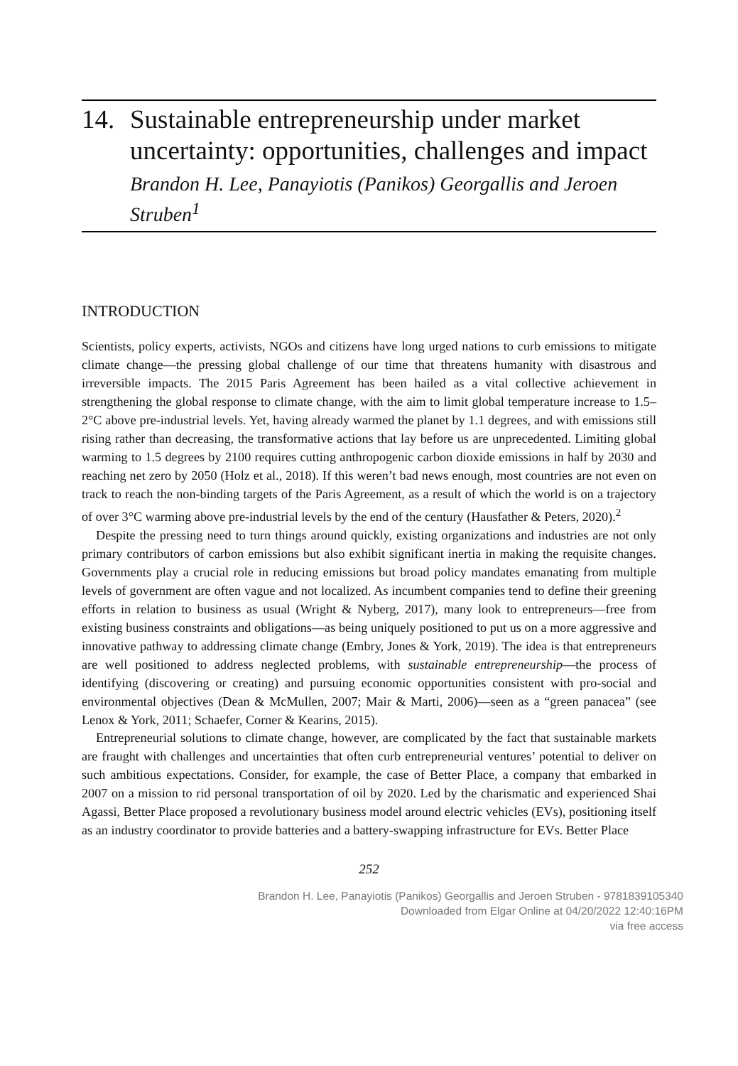14. Sustainable entrepreneurship under market uncertainty: opportunities, challenges and impact
Brandon H. Lee, Panayiotis (Panikos) Georgallis and Jeroen Struben<sup>1</sup>
INTRODUCTION
Scientists, policy experts, activists, NGOs and citizens have long urged nations to curb emissions to mitigate climate change—the pressing global challenge of our time that threatens humanity with disastrous and irreversible impacts. The 2015 Paris Agreement has been hailed as a vital collective achievement in strengthening the global response to climate change, with the aim to limit global temperature increase to 1.5–2°C above pre-industrial levels. Yet, having already warmed the planet by 1.1 degrees, and with emissions still rising rather than decreasing, the transformative actions that lay before us are unprecedented. Limiting global warming to 1.5 degrees by 2100 requires cutting anthropogenic carbon dioxide emissions in half by 2030 and reaching net zero by 2050 (Holz et al., 2018). If this weren’t bad news enough, most countries are not even on track to reach the non-binding targets of the Paris Agreement, as a result of which the world is on a trajectory of over 3°C warming above pre-industrial levels by the end of the century (Hausfather & Peters, 2020).<sup>2</sup>
Despite the pressing need to turn things around quickly, existing organizations and industries are not only primary contributors of carbon emissions but also exhibit significant inertia in making the requisite changes. Governments play a crucial role in reducing emissions but broad policy mandates emanating from multiple levels of government are often vague and not localized. As incumbent companies tend to define their greening efforts in relation to business as usual (Wright & Nyberg, 2017), many look to entrepreneurs—free from existing business constraints and obligations—as being uniquely positioned to put us on a more aggressive and innovative pathway to addressing climate change (Embry, Jones & York, 2019). The idea is that entrepreneurs are well positioned to address neglected problems, with sustainable entrepreneurship—the process of identifying (discovering or creating) and pursuing economic opportunities consistent with pro-social and environmental objectives (Dean & McMullen, 2007; Mair & Marti, 2006)—seen as a “green panacea” (see Lenox & York, 2011; Schaefer, Corner & Kearins, 2015).
Entrepreneurial solutions to climate change, however, are complicated by the fact that sustainable markets are fraught with challenges and uncertainties that often curb entrepreneurial ventures’ potential to deliver on such ambitious expectations. Consider, for example, the case of Better Place, a company that embarked in 2007 on a mission to rid personal transportation of oil by 2020. Led by the charismatic and experienced Shai Agassi, Better Place proposed a revolutionary business model around electric vehicles (EVs), positioning itself as an industry coordinator to provide batteries and a battery-swapping infrastructure for EVs. Better Place
252
Brandon H. Lee, Panayiotis (Panikos) Georgallis and Jeroen Struben - 9781839105340
Downloaded from Elgar Online at 04/20/2022 12:40:16PM
via free access